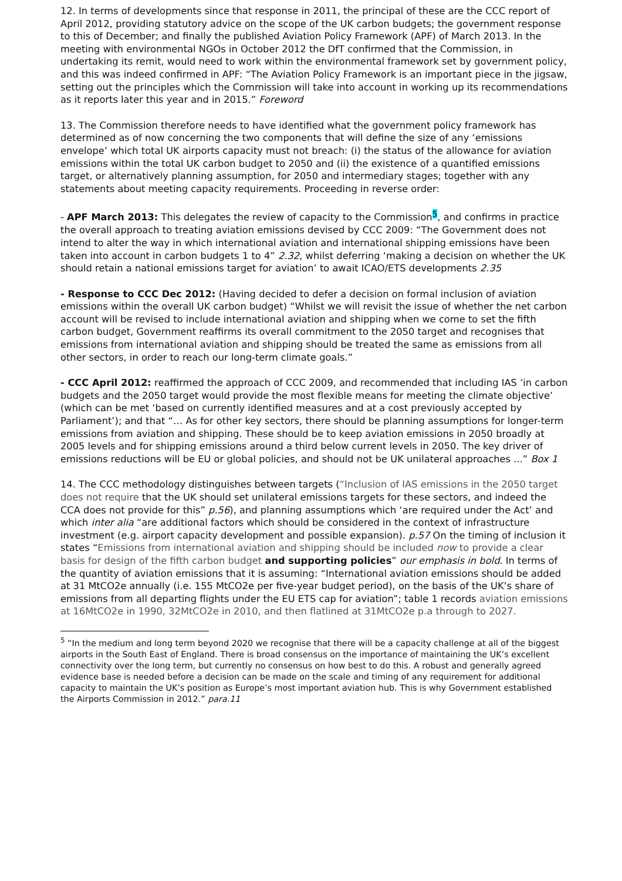12. In terms of developments since that response in 2011, the principal of these are the CCC report of April 2012, providing statutory advice on the scope of the UK carbon budgets; the government response to this of December; and finally the published Aviation Policy Framework (APF) of March 2013. In the meeting with environmental NGOs in October 2012 the DfT confirmed that the Commission, in undertaking its remit, would need to work within the environmental framework set by government policy, and this was indeed confirmed in APF: “The Aviation Policy Framework is an important piece in the jigsaw, setting out the principles which the Commission will take into account in working up its recommendations as it reports later this year and in 2015.” Foreword
13. The Commission therefore needs to have identified what the government policy framework has determined as of now concerning the two components that will define the size of any ‘emissions envelope’ which total UK airports capacity must not breach: (i) the status of the allowance for aviation emissions within the total UK carbon budget to 2050 and (ii) the existence of a quantified emissions target, or alternatively planning assumption, for 2050 and intermediary stages; together with any statements about meeting capacity requirements. Proceeding in reverse order:
- APF March 2013: This delegates the review of capacity to the Commission<sup>5</sup>, and confirms in practice the overall approach to treating aviation emissions devised by CCC 2009: “The Government does not intend to alter the way in which international aviation and international shipping emissions have been taken into account in carbon budgets 1 to 4” 2.32, whilst deferring ‘making a decision on whether the UK should retain a national emissions target for aviation’ to await ICAO/ETS developments 2.35
- Response to CCC Dec 2012: (Having decided to defer a decision on formal inclusion of aviation emissions within the overall UK carbon budget) “Whilst we will revisit the issue of whether the net carbon account will be revised to include international aviation and shipping when we come to set the fifth carbon budget, Government reaffirms its overall commitment to the 2050 target and recognises that emissions from international aviation and shipping should be treated the same as emissions from all other sectors, in order to reach our long-term climate goals.”
- CCC April 2012: reaffirmed the approach of CCC 2009, and recommended that including IAS ‘in carbon budgets and the 2050 target would provide the most flexible means for meeting the climate objective’ (which can be met ‘based on currently identified measures and at a cost previously accepted by Parliament’); and that “… As for other key sectors, there should be planning assumptions for longer-term emissions from aviation and shipping. These should be to keep aviation emissions in 2050 broadly at 2005 levels and for shipping emissions around a third below current levels in 2050. The key driver of emissions reductions will be EU or global policies, and should not be UK unilateral approaches ...” Box 1
14. The CCC methodology distinguishes between targets (“Inclusion of IAS emissions in the 2050 target does not require that the UK should set unilateral emissions targets for these sectors, and indeed the CCA does not provide for this” p.56), and planning assumptions which ‘are required under the Act’ and which inter alia “are additional factors which should be considered in the context of infrastructure investment (e.g. airport capacity development and possible expansion). p.57 On the timing of inclusion it states “Emissions from international aviation and shipping should be included now to provide a clear basis for design of the fifth carbon budget and supporting policies” our emphasis in bold. In terms of the quantity of aviation emissions that it is assuming: “International aviation emissions should be added at 31 MtCO2e annually (i.e. 155 MtCO2e per five-year budget period), on the basis of the UK’s share of emissions from all departing flights under the EU ETS cap for aviation”; table 1 records aviation emissions at 16MtCO2e in 1990, 32MtCO2e in 2010, and then flatlined at 31MtCO2e p.a through to 2027.
<sup>5</sup> “In the medium and long term beyond 2020 we recognise that there will be a capacity challenge at all of the biggest airports in the South East of England. There is broad consensus on the importance of maintaining the UK’s excellent connectivity over the long term, but currently no consensus on how best to do this. A robust and generally agreed evidence base is needed before a decision can be made on the scale and timing of any requirement for additional capacity to maintain the UK’s position as Europe’s most important aviation hub. This is why Government established the Airports Commission in 2012.” para.11